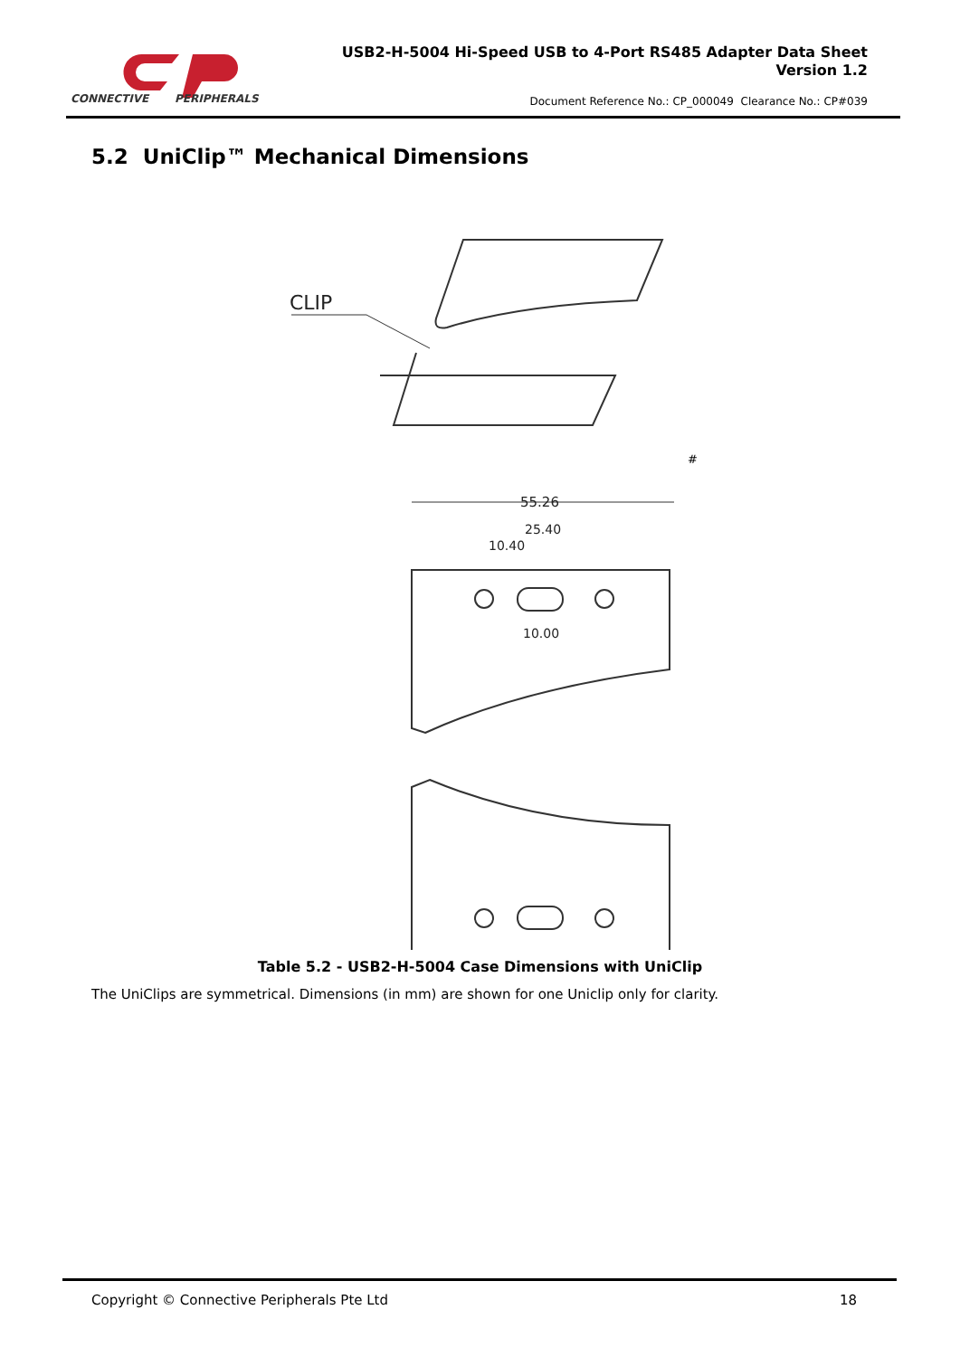CONNECTIVE
PERIPHERALS
USB2-H-5004 Hi-Speed USB to 4-Port RS485 Adapter Data Sheet
Version 1.2
Document Reference No.: CP_000049 Clearance No.: CP#039
5.2 UniClip™ Mechanical Dimensions
CLIP
#
55.26
25.40
10.40
10.00
Table 5.2 - USB2-H-5004 Case Dimensions with UniClip
The UniClips are symmetrical. Dimensions (in mm) are shown for one Uniclip only for clarity.
Copyright © Connective Peripherals Pte Ltd 18